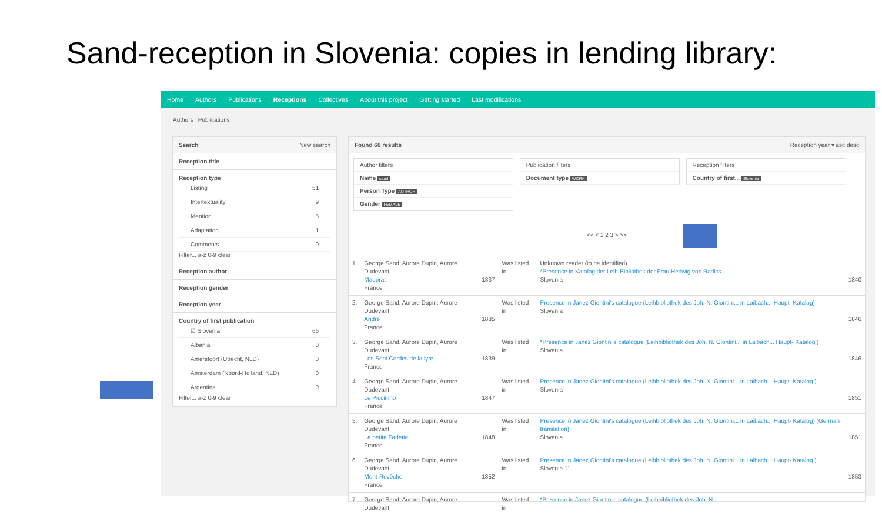Sand-reception in Slovenia: copies in lending library:
Home Authors Publications Receptions Collectives About this project Getting started Last modifications
Authors Publications
Search New search
Reception title
Reception type
Listing 51
Intertextuality 9
Mention 5
Adaptation 1
Comments 0
Filter... a-z 0-9 clear
Reception author
Reception gender
Reception year
Country of first publication
☑ Slovenia 66
Albania 0
Amersfoort (Utrecht, NLD) 0
Amsterdam (Noord-Holland, NLD) 0
Argentina 0
Filter... a-z 0-9 clear
Found 66 results Reception year ▾ asc desc
Author filters
Name sand
Person Type AUTHOR
Gender FEMALE
Publication filters
Document type WORK
Reception filters
Country of first... Slovenia
<< < 1 2 3 > >>
| 1. | George Sand, Aurore Dupin, Aurore Dudevant Mauprat France | 1837 | Was listed in | Unknown reader (to be identified) *Presence in Katalog der Leih-Bibliothek der Frau Hedwig von Radics Slovenia | 1840 |
| 2. | George Sand, Aurore Dupin, Aurore Dudevant André France | 1835 | Was listed in | Presence in Janez Giontini's catalogue (Leihbibliothek des Joh. N. Giontini... in Laibach... Haupt- Katalog) Slovenia | 1846 |
| 3. | George Sand, Aurore Dupin, Aurore Dudevant Les Sept Cordes de la lyre France | 1839 | Was listed in | *Presence in Janez Giontini's catalogue (Leihbibliothek des Joh. N. Giontini... in Laibach... Haupt- Katalog ) Slovenia | 1846 |
| 4. | George Sand, Aurore Dupin, Aurore Dudevant Le Piccinino France | 1847 | Was listed in | Presence in Janez Giontini's catalogue (Leihbibliothek des Joh. N. Giontini... in Laibach... Haupt- Katalog ) Slovenia | 1851 |
| 5. | George Sand, Aurore Dupin, Aurore Dudevant La petite Fadette France | 1848 | Was listed in | Presence in Janez Giontini's catalogue (Leihbibliothek des Joh. N. Giontini... in Laibach... Haupt- Katalog) (German translation) Slovenia | 1851 |
| 6. | George Sand, Aurore Dupin, Aurore Dudevant Mont-Revêche France | 1852 | Was listed in | Presence in Janez Giontini's catalogue (Leihbibliothek des Joh. N. Giontini... in Laibach... Haupt- Katalog ) Slovenia 11 | 1853 |
| 7. | George Sand, Aurore Dupin, Aurore Dudevant | | Was listed in | *Presence in Janez Giontini's catalogue (Leihbibliothek des Joh. N. | |